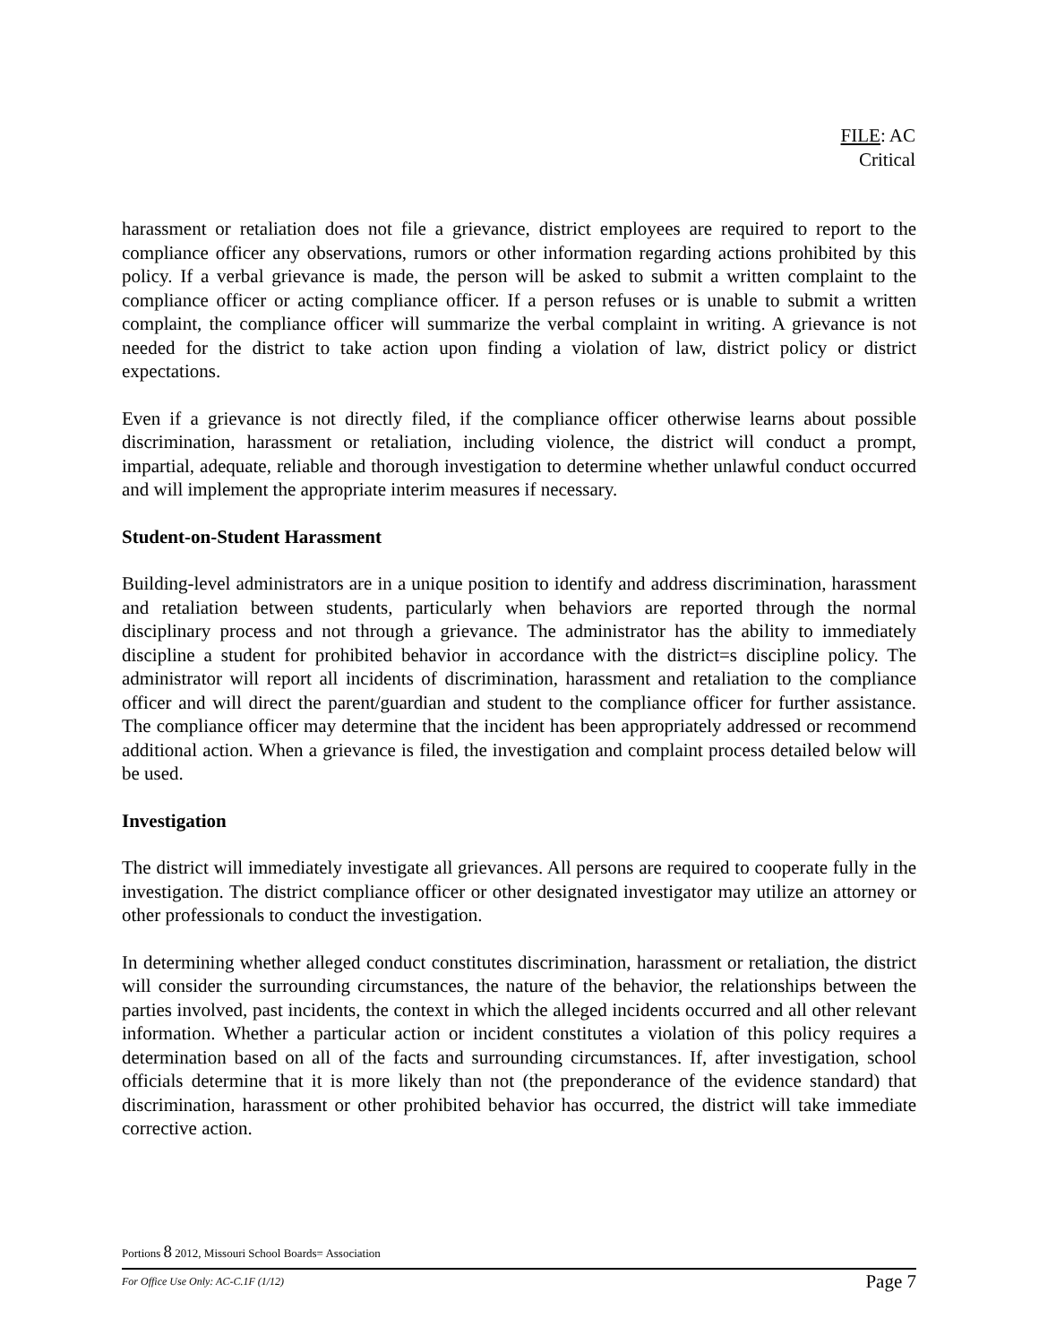FILE: AC
Critical
harassment or retaliation does not file a grievance, district employees are required to report to the compliance officer any observations, rumors or other information regarding actions prohibited by this policy. If a verbal grievance is made, the person will be asked to submit a written complaint to the compliance officer or acting compliance officer. If a person refuses or is unable to submit a written complaint, the compliance officer will summarize the verbal complaint in writing. A grievance is not needed for the district to take action upon finding a violation of law, district policy or district expectations.
Even if a grievance is not directly filed, if the compliance officer otherwise learns about possible discrimination, harassment or retaliation, including violence, the district will conduct a prompt, impartial, adequate, reliable and thorough investigation to determine whether unlawful conduct occurred and will implement the appropriate interim measures if necessary.
Student-on-Student Harassment
Building-level administrators are in a unique position to identify and address discrimination, harassment and retaliation between students, particularly when behaviors are reported through the normal disciplinary process and not through a grievance. The administrator has the ability to immediately discipline a student for prohibited behavior in accordance with the district=s discipline policy. The administrator will report all incidents of discrimination, harassment and retaliation to the compliance officer and will direct the parent/guardian and student to the compliance officer for further assistance. The compliance officer may determine that the incident has been appropriately addressed or recommend additional action. When a grievance is filed, the investigation and complaint process detailed below will be used.
Investigation
The district will immediately investigate all grievances. All persons are required to cooperate fully in the investigation. The district compliance officer or other designated investigator may utilize an attorney or other professionals to conduct the investigation.
In determining whether alleged conduct constitutes discrimination, harassment or retaliation, the district will consider the surrounding circumstances, the nature of the behavior, the relationships between the parties involved, past incidents, the context in which the alleged incidents occurred and all other relevant information. Whether a particular action or incident constitutes a violation of this policy requires a determination based on all of the facts and surrounding circumstances. If, after investigation, school officials determine that it is more likely than not (the preponderance of the evidence standard) that discrimination, harassment or other prohibited behavior has occurred, the district will take immediate corrective action.
Portions 8 2012, Missouri School Boards= Association
For Office Use Only: AC-C.1F (1/12) Page 7